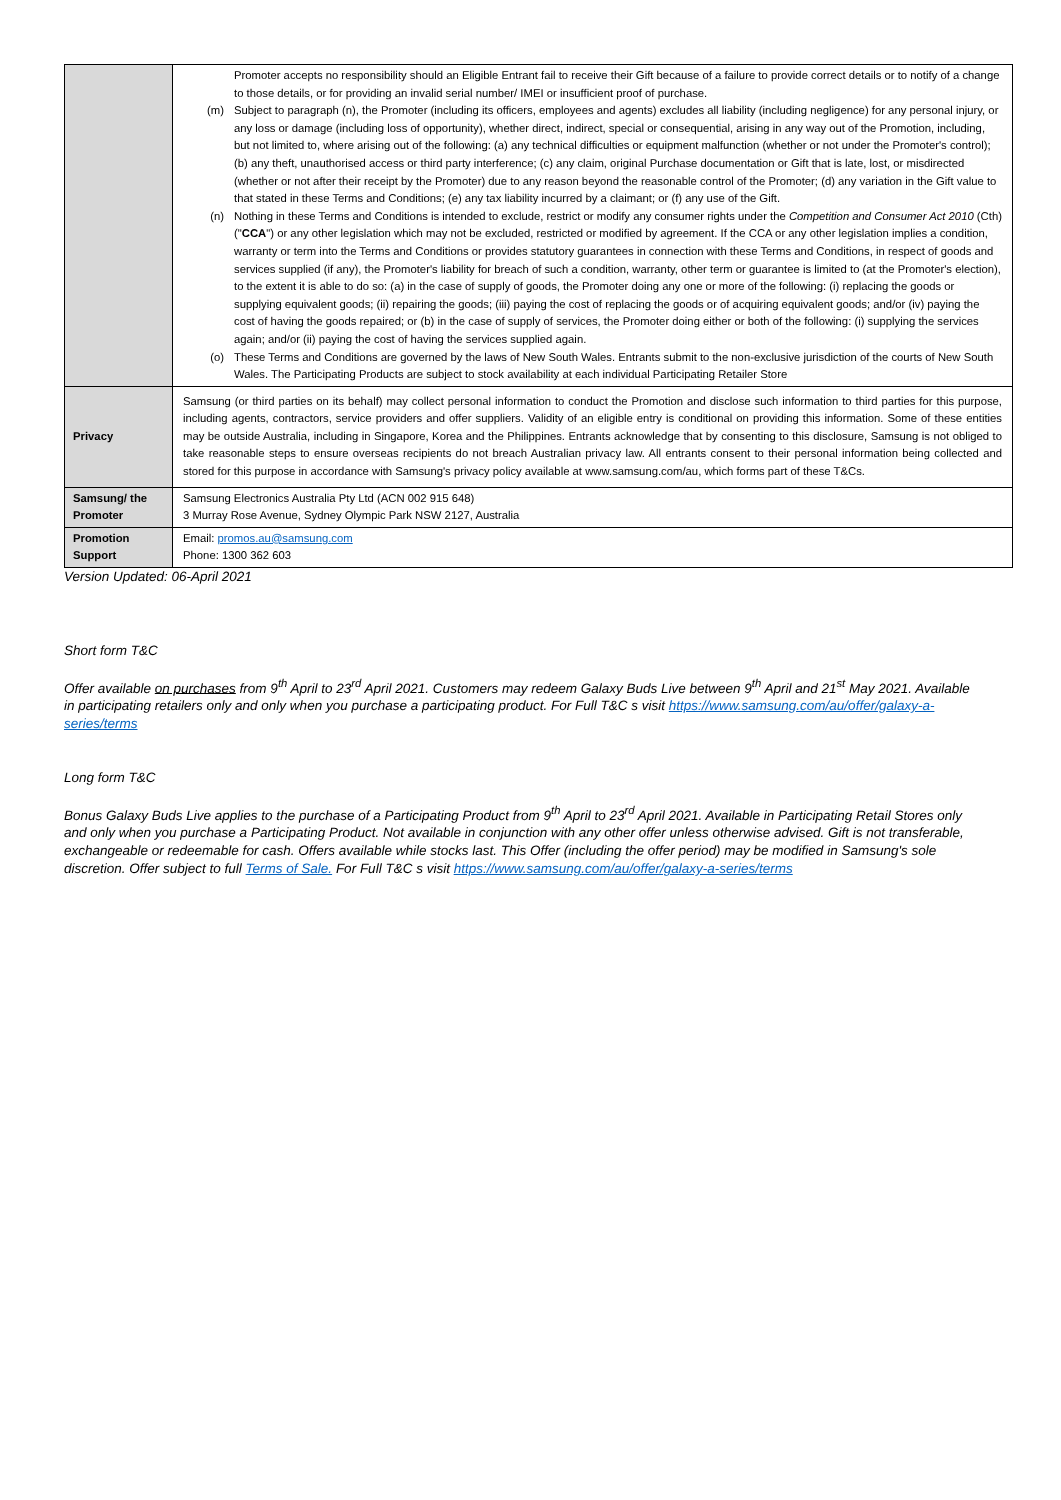| | Promoter accepts no responsibility should an Eligible Entrant fail to receive their Gift because of a failure to provide correct details or to notify of a change to those details, or for providing an invalid serial number/ IMEI or insufficient proof of purchase. (m) Subject to paragraph (n), the Promoter (including its officers, employees and agents) excludes all liability (including negligence) for any personal injury, or any loss or damage (including loss of opportunity), whether direct, indirect, special or consequential, arising in any way out of the Promotion, including, but not limited to, where arising out of the following: (a) any technical difficulties or equipment malfunction (whether or not under the Promoter's control); (b) any theft, unauthorised access or third party interference; (c) any claim, original Purchase documentation or Gift that is late, lost, or misdirected (whether or not after their receipt by the Promoter) due to any reason beyond the reasonable control of the Promoter; (d) any variation in the Gift value to that stated in these Terms and Conditions; (e) any tax liability incurred by a claimant; or (f) any use of the Gift. (n) Nothing in these Terms and Conditions is intended to exclude, restrict or modify any consumer rights under the Competition and Consumer Act 2010 (Cth) (" CCA ") or any other legislation which may not be excluded, restricted or modified by agreement. If the CCA or any other legislation implies a condition, warranty or term into the Terms and Conditions or provides statutory guarantees in connection with these Terms and Conditions, in respect of goods and services supplied (if any), the Promoter's liability for breach of such a condition, warranty, other term or guarantee is limited to (at the Promoter's election), to the extent it is able to do so: (a) in the case of supply of goods, the Promoter doing any one or more of the following: (i) replacing the goods or supplying equivalent goods; (ii) repairing the goods; (iii) paying the cost of replacing the goods or of acquiring equivalent goods; and/or (iv) paying the cost of having the goods repaired; or (b) in the case of supply of services, the Promoter doing either or both of the following: (i) supplying the services again; and/or (ii) paying the cost of having the services supplied again. (o) These Terms and Conditions are governed by the laws of New South Wales. Entrants submit to the non-exclusive jurisdiction of the courts of New South Wales. The Participating Products are subject to stock availability at each individual Participating Retailer Store |
| Privacy | Samsung (or third parties on its behalf) may collect personal information to conduct the Promotion and disclose such information to third parties for this purpose, including agents, contractors, service providers and offer suppliers. Validity of an eligible entry is conditional on providing this information. Some of these entities may be outside Australia, including in Singapore, Korea and the Philippines. Entrants acknowledge that by consenting to this disclosure, Samsung is not obliged to take reasonable steps to ensure overseas recipients do not breach Australian privacy law. All entrants consent to their personal information being collected and stored for this purpose in accordance with Samsung's privacy policy available at www.samsung.com/au, which forms part of these T&Cs. |
| Samsung/ the Promoter | Samsung Electronics Australia Pty Ltd (ACN 002 915 648) 3 Murray Rose Avenue, Sydney Olympic Park NSW 2127, Australia |
| Promotion Support | Email: promos.au@samsung.com Phone: 1300 362 603 |
Version Updated: 06-April 2021
Short form T&C
Offer available on purchases from 9<sup>th</sup> April to 23<sup>rd</sup> April 2021. Customers may redeem Galaxy Buds Live between 9<sup>th</sup> April and 21<sup>st</sup> May 2021. Available in participating retailers only and only when you purchase a participating product. For Full T&C s visit https://www.samsung.com/au/offer/galaxy-a-series/terms
Long form T&C
Bonus Galaxy Buds Live applies to the purchase of a Participating Product from 9<sup>th</sup> April to 23<sup>rd</sup> April 2021. Available in Participating Retail Stores only and only when you purchase a Participating Product. Not available in conjunction with any other offer unless otherwise advised. Gift is not transferable, exchangeable or redeemable for cash. Offers available while stocks last. This Offer (including the offer period) may be modified in Samsung's sole discretion. Offer subject to full Terms of Sale. For Full T&C s visit https://www.samsung.com/au/offer/galaxy-a-series/terms